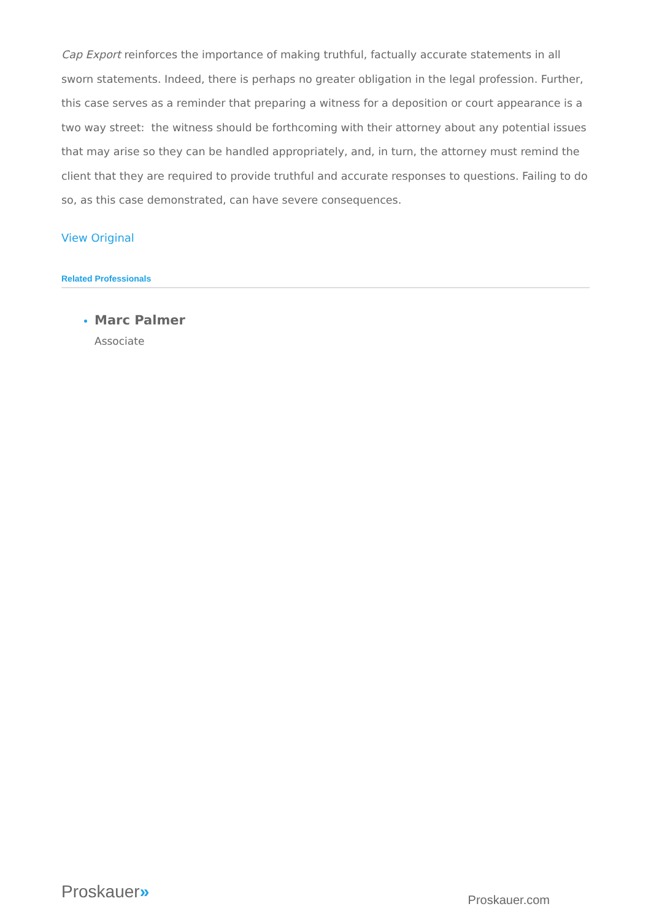Cap Export reinforces the importance of making truthful, factually accurate statements in all sworn statements. Indeed, there is perhaps no greater obligation in the legal profession. Further, this case serves as a reminder that preparing a witness for a deposition or court appearance is a two way street: the witness should be forthcoming with their attorney about any potential issues that may arise so they can be handled appropriately, and, in turn, the attorney must remind the client that they are required to provide truthful and accurate responses to questions. Failing to do so, as this case demonstrated, can have severe consequences.
View Original
Related Professionals
Marc Palmer
Associate
Proskauer»
Proskauer.com